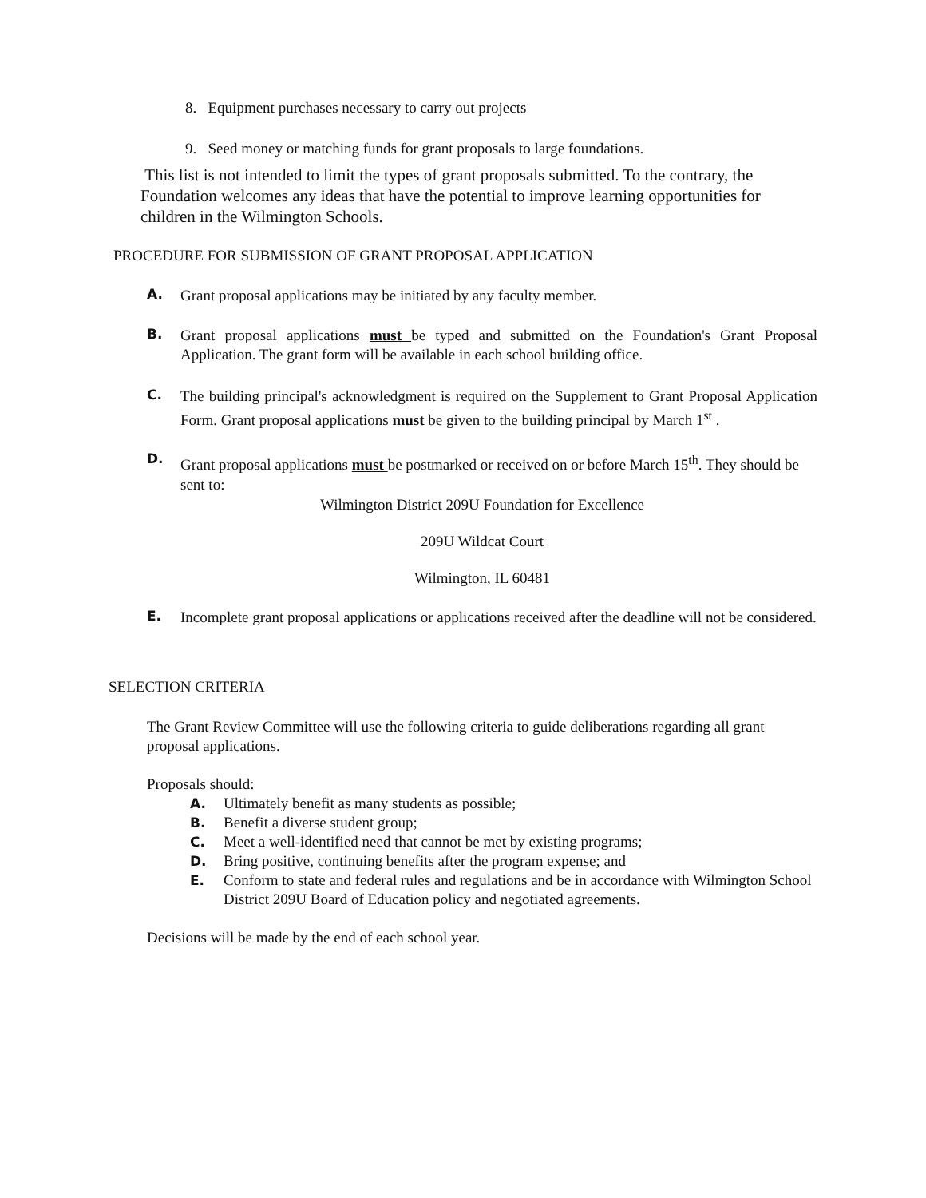8. Equipment purchases necessary to carry out projects
9. Seed money or matching funds for grant proposals to large foundations.
This list is not intended to limit the types of grant proposals submitted. To the contrary, the Foundation welcomes any ideas that have the potential to improve learning opportunities for children in the Wilmington Schools.
PROCEDURE FOR SUBMISSION OF GRANT PROPOSAL APPLICATION
A. Grant proposal applications may be initiated by any faculty member.
B. Grant proposal applications must be typed and submitted on the Foundation's Grant Proposal Application. The grant form will be available in each school building office.
C. The building principal's acknowledgment is required on the Supplement to Grant Proposal Application Form. Grant proposal applications must be given to the building principal by March 1<sup>st</sup> .
D. Grant proposal applications must be postmarked or received on or before March 15<sup>th</sup>. They should be sent to:
Wilmington District 209U Foundation for Excellence
209U Wildcat Court
Wilmington, IL 60481
E. Incomplete grant proposal applications or applications received after the deadline will not be considered.
SELECTION CRITERIA
The Grant Review Committee will use the following criteria to guide deliberations regarding all grant proposal applications.
Proposals should:
A. Ultimately benefit as many students as possible;
B. Benefit a diverse student group;
C. Meet a well-identified need that cannot be met by existing programs;
D. Bring positive, continuing benefits after the program expense; and
E. Conform to state and federal rules and regulations and be in accordance with Wilmington School District 209U Board of Education policy and negotiated agreements.
Decisions will be made by the end of each school year.